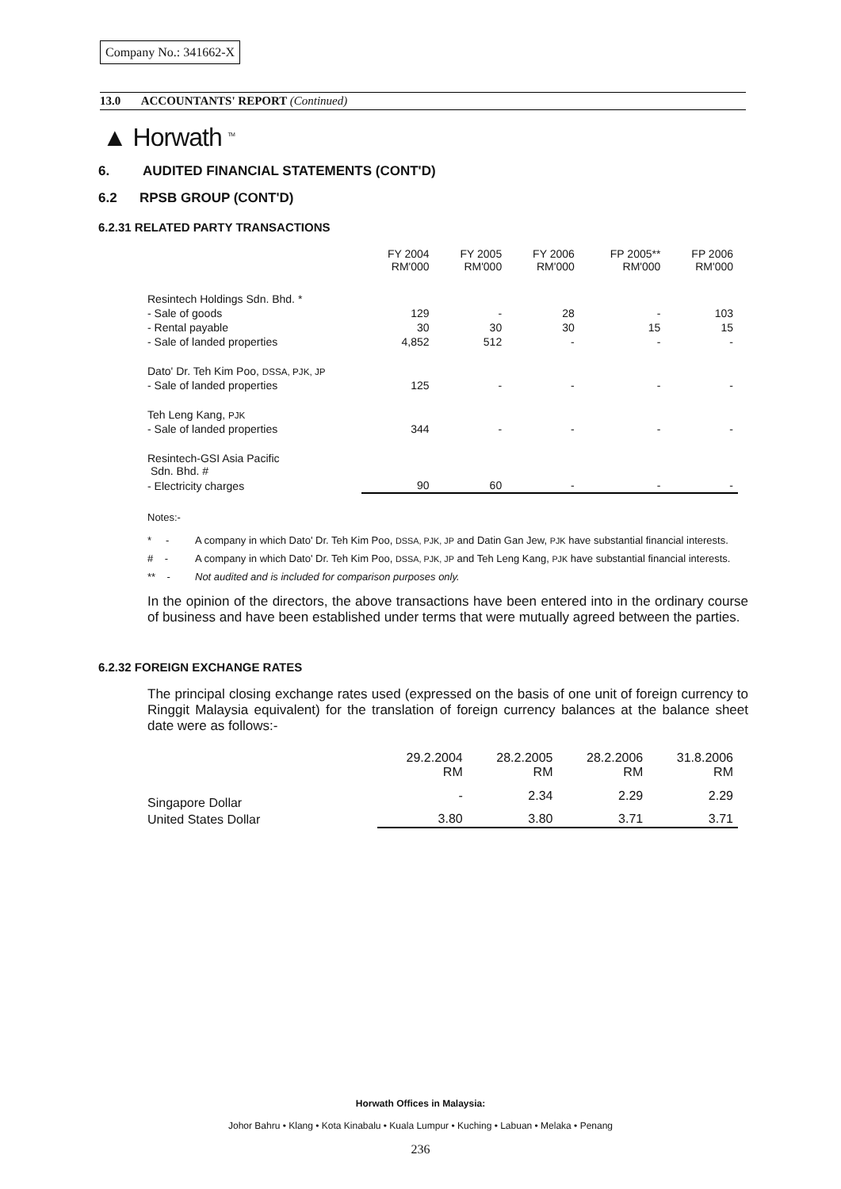Company No.: 341662-X
13.0 ACCOUNTANTS' REPORT (Continued)
▲ Horwath <sup>TM</sup>
6. AUDITED FINANCIAL STATEMENTS (CONT'D)
6.2 RPSB GROUP (CONT'D)
6.2.31 RELATED PARTY TRANSACTIONS
| | FY 2004 RM'000 | FY 2005 RM'000 | FY 2006 RM'000 | FP 2005** RM'000 | FP 2006 RM'000 |
| --- | --- | --- | --- | --- | --- |
| Resintech Holdings Sdn. Bhd. * | | | | | |
| - Sale of goods | 129 | - | 28 | - | 103 |
| - Rental payable | 30 | 30 | 30 | 15 | 15 |
| - Sale of landed properties | 4,852 | 512 | - | - | - |
| Dato' Dr. Teh Kim Poo, DSSA, PJK, JP | | | | | |
| - Sale of landed properties | 125 | - | - | - | - |
| Teh Leng Kang, PJK | | | | | |
| - Sale of landed properties | 344 | - | - | - | - |
| Resintech-GSI Asia Pacific Sdn. Bhd. # | | | | | |
| - Electricity charges | 90 | 60 | - | - | - |
Notes:-
* - A company in which Dato' Dr. Teh Kim Poo, DSSA, PJK, JP and Datin Gan Jew, PJK have substantial financial interests.
# - A company in which Dato' Dr. Teh Kim Poo, DSSA, PJK, JP and Teh Leng Kang, PJK have substantial financial interests.
** - Not audited and is included for comparison purposes only.
In the opinion of the directors, the above transactions have been entered into in the ordinary course of business and have been established under terms that were mutually agreed between the parties.
6.2.32 FOREIGN EXCHANGE RATES
The principal closing exchange rates used (expressed on the basis of one unit of foreign currency to Ringgit Malaysia equivalent) for the translation of foreign currency balances at the balance sheet date were as follows:-
| | 29.2.2004 RM | 28.2.2005 RM | 28.2.2006 RM | 31.8.2006 RM |
| --- | --- | --- | --- | --- |
| Singapore Dollar | - | 2.34 | 2.29 | 2.29 |
| United States Dollar | 3.80 | 3.80 | 3.71 | 3.71 |
Horwath Offices in Malaysia:
Johor Bahru • Klang • Kota Kinabalu • Kuala Lumpur • Kuching • Labuan • Melaka • Penang
236